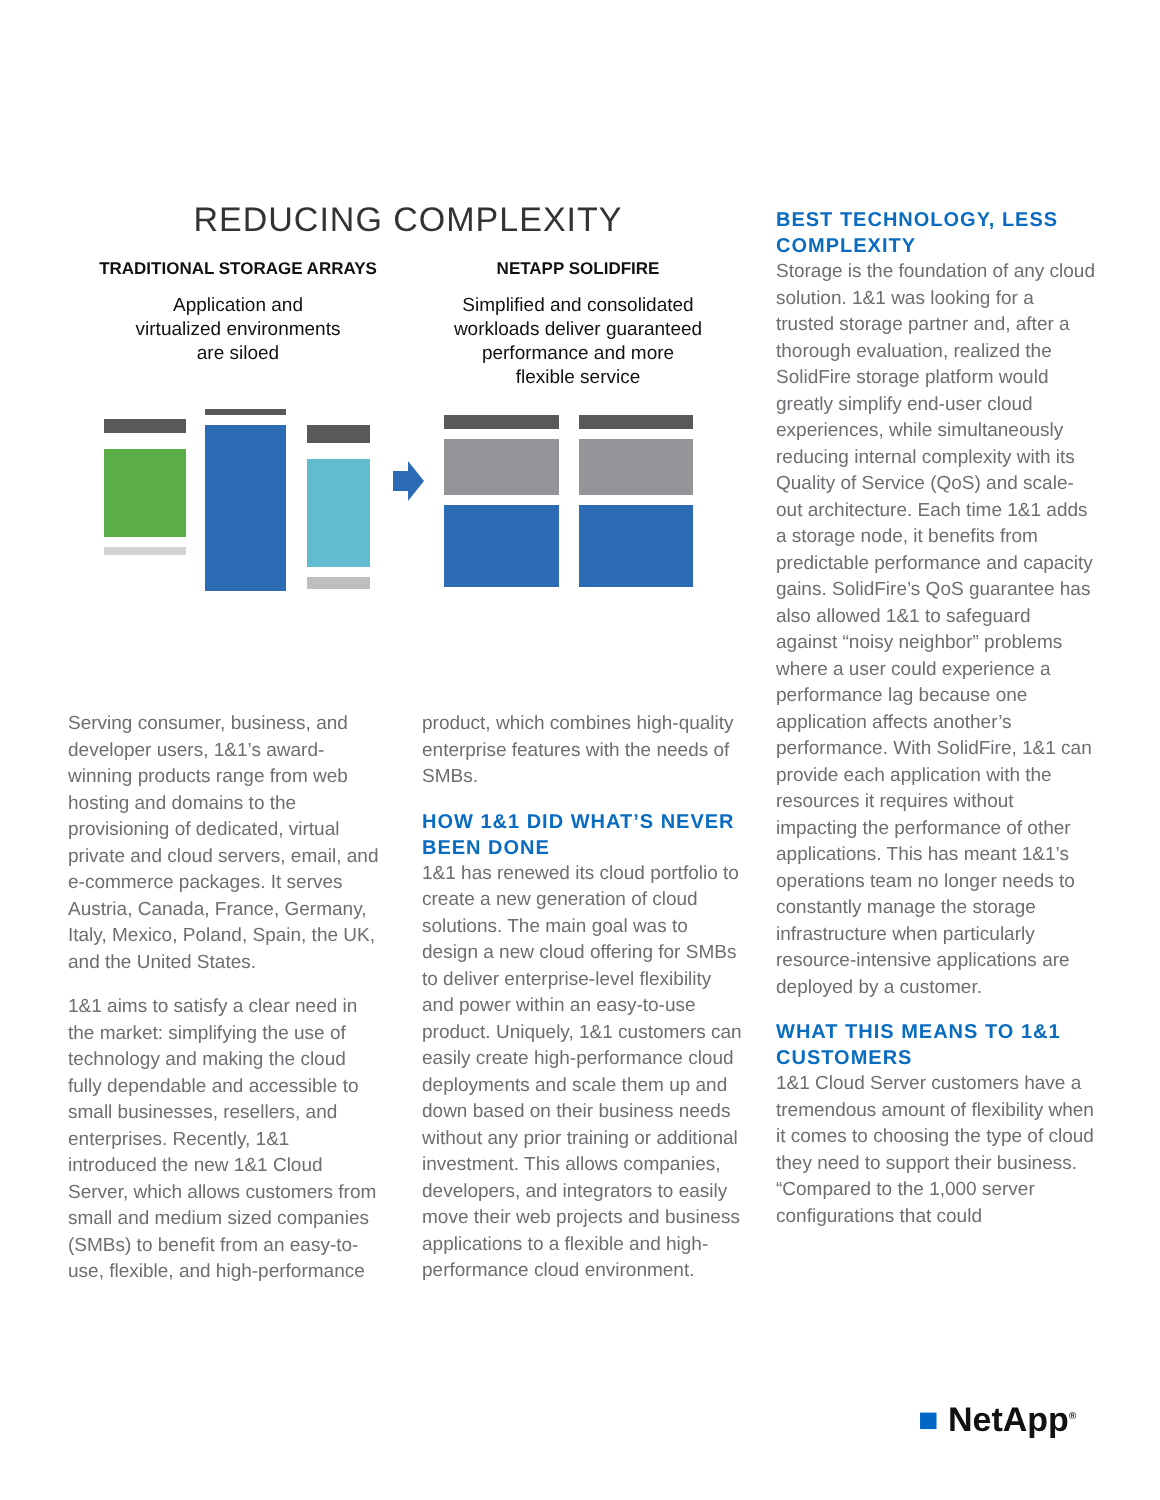REDUCING COMPLEXITY
TRADITIONAL STORAGE ARRAYS
Application and
virtualized environments
are siloed
NETAPP SOLIDFIRE
Simplified and consolidated
workloads deliver guaranteed
performance and more
flexible service
Serving consumer, business, and developer users, 1&1’s award-winning products range from web hosting and domains to the provisioning of dedicated, virtual private and cloud servers, email, and e-commerce packages. It serves Austria, Canada, France, Germany, Italy, Mexico, Poland, Spain, the UK, and the United States.
1&1 aims to satisfy a clear need in the market: simplifying the use of technology and making the cloud fully dependable and accessible to small businesses, resellers, and enterprises. Recently, 1&1 introduced the new 1&1 Cloud Server, which allows customers from small and medium sized companies (SMBs) to benefit from an easy-to-use, flexible, and high-performance
product, which combines high-quality enterprise features with the needs of SMBs.
HOW 1&1 DID WHAT’S NEVER BEEN DONE
1&1 has renewed its cloud portfolio to create a new generation of cloud solutions. The main goal was to design a new cloud offering for SMBs to deliver enterprise-level flexibility and power within an easy-to-use product. Uniquely, 1&1 customers can easily create high-performance cloud deployments and scale them up and down based on their business needs without any prior training or additional investment. This allows companies, developers, and integrators to easily move their web projects and business applications to a flexible and high-performance cloud environment.
BEST TECHNOLOGY, LESS COMPLEXITY
Storage is the foundation of any cloud solution. 1&1 was looking for a trusted storage partner and, after a thorough evaluation, realized the SolidFire storage platform would greatly simplify end-user cloud experiences, while simultaneously reducing internal complexity with its Quality of Service (QoS) and scale-out architecture. Each time 1&1 adds a storage node, it benefits from predictable performance and capacity gains. SolidFire’s QoS guarantee has also allowed 1&1 to safeguard against “noisy neighbor” problems where a user could experience a performance lag because one application affects another’s performance. With SolidFire, 1&1 can provide each application with the resources it requires without impacting the performance of other applications. This has meant 1&1’s operations team no longer needs to constantly manage the storage infrastructure when particularly resource-intensive applications are deployed by a customer.
WHAT THIS MEANS TO 1&1 CUSTOMERS
1&1 Cloud Server customers have a tremendous amount of flexibility when it comes to choosing the type of cloud they need to support their business. “Compared to the 1,000 server configurations that could
■ NetApp<sup>®</sup>